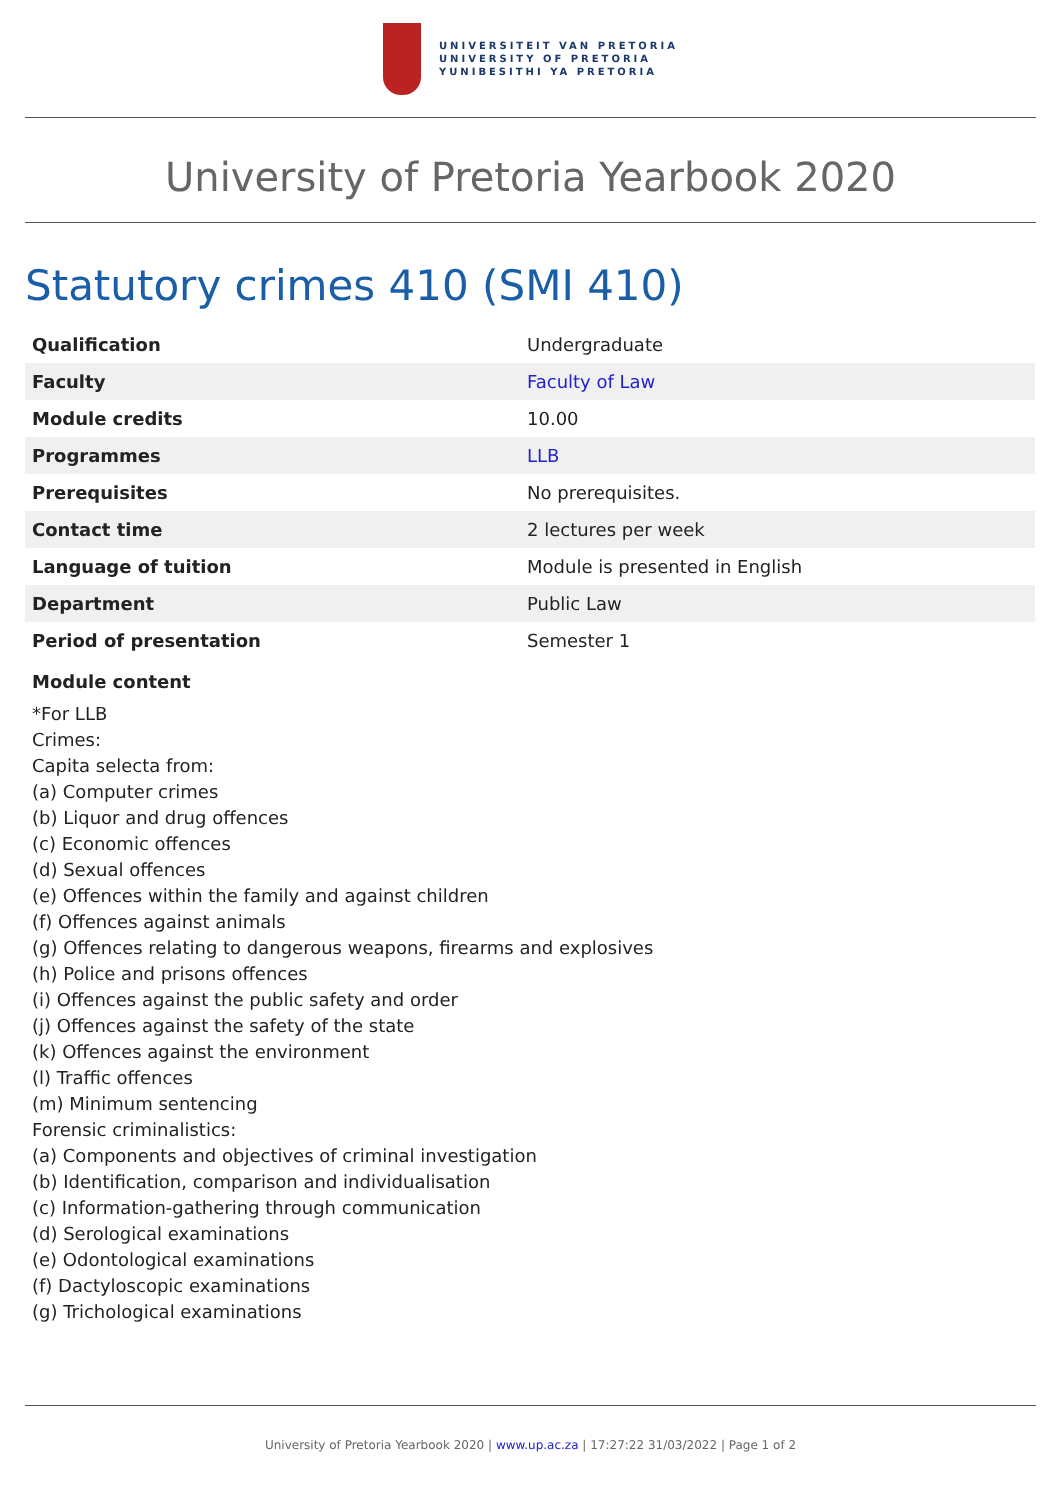UNIVERSITEIT VAN PRETORIA
UNIVERSITY OF PRETORIA
YUNIBESITHI YA PRETORIA
University of Pretoria Yearbook 2020
Statutory crimes 410 (SMI 410)
| Qualification | Undergraduate |
| Faculty | Faculty of Law |
| Module credits | 10.00 |
| Programmes | LLB |
| Prerequisites | No prerequisites. |
| Contact time | 2 lectures per week |
| Language of tuition | Module is presented in English |
| Department | Public Law |
| Period of presentation | Semester 1 |
Module content
*For LLB
Crimes:
Capita selecta from:
(a) Computer crimes
(b) Liquor and drug offences
(c) Economic offences
(d) Sexual offences
(e) Offences within the family and against children
(f) Offences against animals
(g) Offences relating to dangerous weapons, firearms and explosives
(h) Police and prisons offences
(i) Offences against the public safety and order
(j) Offences against the safety of the state
(k) Offences against the environment
(l) Traffic offences
(m) Minimum sentencing
Forensic criminalistics:
(a) Components and objectives of criminal investigation
(b) Identification, comparison and individualisation
(c) Information-gathering through communication
(d) Serological examinations
(e) Odontological examinations
(f) Dactyloscopic examinations
(g) Trichological examinations
University of Pretoria Yearbook 2020 | www.up.ac.za | 17:27:22 31/03/2022 | Page 1 of 2